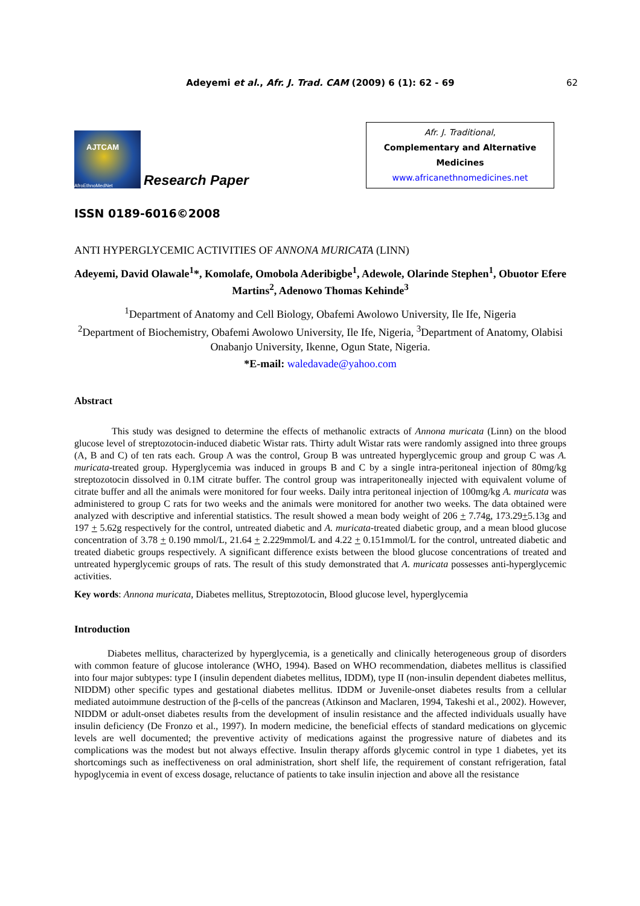Adeyemi et al., Afr. J. Trad. CAM (2009) 6 (1): 62 - 69
62
AJTCAM
AfroEthnoMedNet
Research Paper
Afr. J. Traditional,
Complementary and Alternative Medicines
www.africanethnomedicines.net
ISSN 0189-6016©2008
ANTI HYPERGLYCEMIC ACTIVITIES OF ANNONA MURICATA (LINN)
Adeyemi, David Olawale<sup>1</sup>*, Komolafe, Omobola Aderibigbe<sup>1</sup>, Adewole, Olarinde Stephen<sup>1</sup>, Obuotor Efere Martins<sup>2</sup>, Adenowo Thomas Kehinde<sup>3</sup>
<sup>1</sup> Department of Anatomy and Cell Biology, Obafemi Awolowo University, Ile Ife, Nigeria
<sup>2</sup> Department of Biochemistry, Obafemi Awolowo University, Ile Ife, Nigeria, <sup>3</sup>Department of Anatomy, Olabisi Onabanjo University, Ikenne, Ogun State, Nigeria.
*E-mail: waledavade@yahoo.com
Abstract
This study was designed to determine the effects of methanolic extracts of Annona muricata (Linn) on the blood glucose level of streptozotocin-induced diabetic Wistar rats. Thirty adult Wistar rats were randomly assigned into three groups (A, B and C) of ten rats each. Group A was the control, Group B was untreated hyperglycemic group and group C was A. muricata-treated group. Hyperglycemia was induced in groups B and C by a single intra-peritoneal injection of 80mg/kg streptozotocin dissolved in 0.1M citrate buffer. The control group was intraperitoneally injected with equivalent volume of citrate buffer and all the animals were monitored for four weeks. Daily intra peritoneal injection of 100mg/kg A. muricata was administered to group C rats for two weeks and the animals were monitored for another two weeks. The data obtained were analyzed with descriptive and inferential statistics. The result showed a mean body weight of 206 + 7.74g, 173.29+5.13g and 197 + 5.62g respectively for the control, untreated diabetic and A. muricata-treated diabetic group, and a mean blood glucose concentration of 3.78 + 0.190 mmol/L, 21.64 + 2.229mmol/L and 4.22 + 0.151mmol/L for the control, untreated diabetic and treated diabetic groups respectively. A significant difference exists between the blood glucose concentrations of treated and untreated hyperglycemic groups of rats. The result of this study demonstrated that A. muricata possesses anti-hyperglycemic activities.
Key words: Annona muricata, Diabetes mellitus, Streptozotocin, Blood glucose level, hyperglycemia
Introduction
Diabetes mellitus, characterized by hyperglycemia, is a genetically and clinically heterogeneous group of disorders with common feature of glucose intolerance (WHO, 1994). Based on WHO recommendation, diabetes mellitus is classified into four major subtypes: type I (insulin dependent diabetes mellitus, IDDM), type II (non-insulin dependent diabetes mellitus, NIDDM) other specific types and gestational diabetes mellitus. IDDM or Juvenile-onset diabetes results from a cellular mediated autoimmune destruction of the β-cells of the pancreas (Atkinson and Maclaren, 1994, Takeshi et al., 2002). However, NIDDM or adult-onset diabetes results from the development of insulin resistance and the affected individuals usually have insulin deficiency (De Fronzo et al., 1997). In modern medicine, the beneficial effects of standard medications on glycemic levels are well documented; the preventive activity of medications against the progressive nature of diabetes and its complications was the modest but not always effective. Insulin therapy affords glycemic control in type 1 diabetes, yet its shortcomings such as ineffectiveness on oral administration, short shelf life, the requirement of constant refrigeration, fatal hypoglycemia in event of excess dosage, reluctance of patients to take insulin injection and above all the resistance